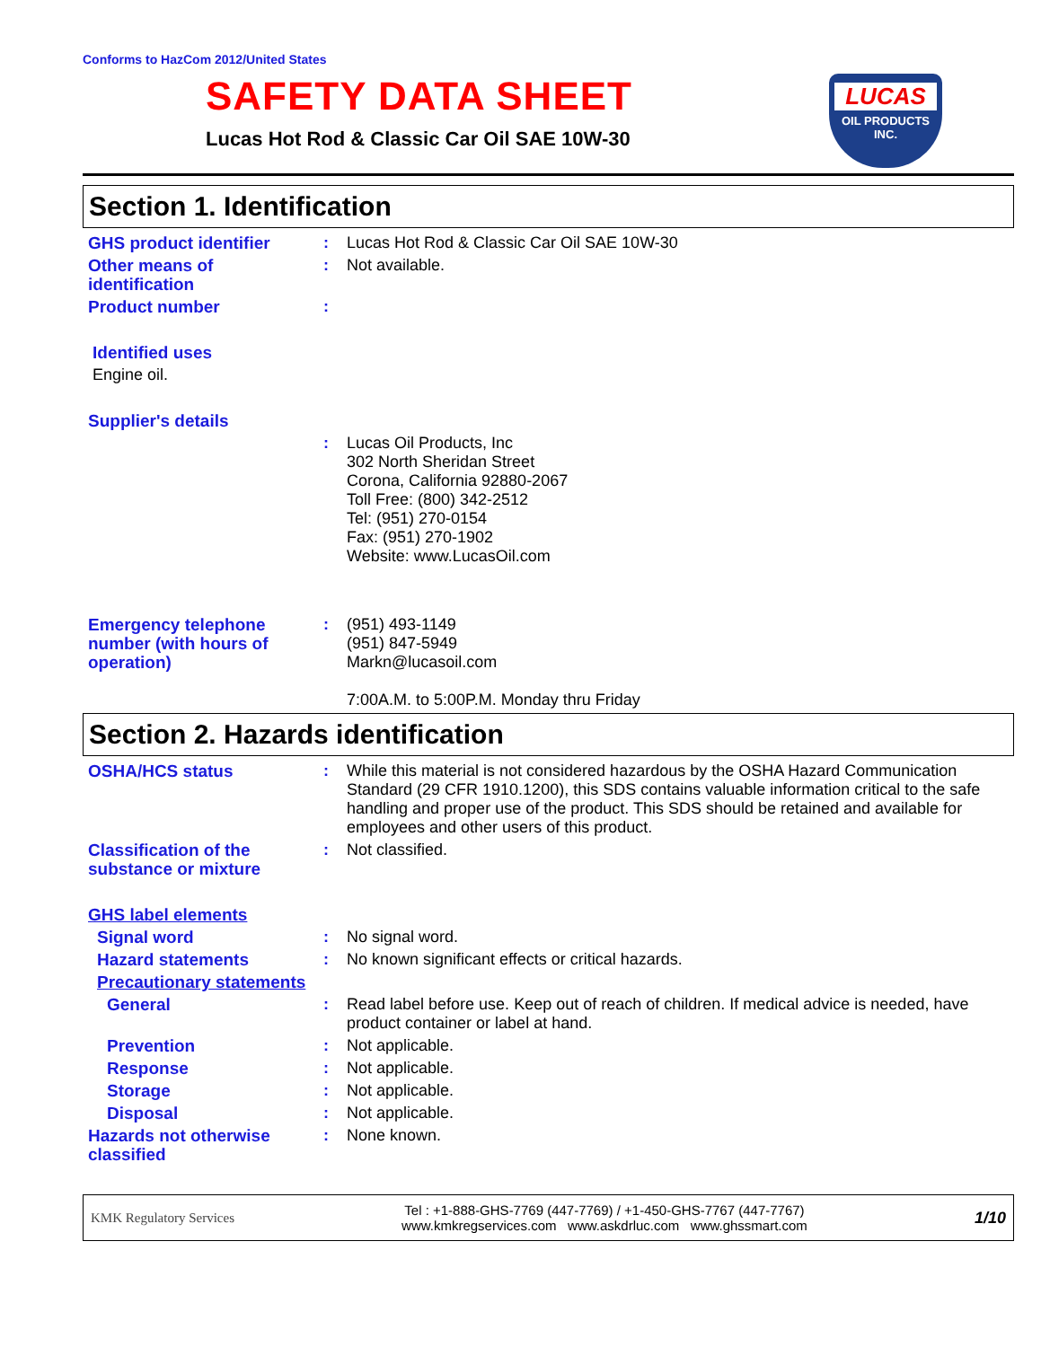Conforms to HazCom 2012/United States
SAFETY DATA SHEET
Lucas Hot Rod & Classic Car Oil SAE 10W-30
LUCAS
OIL PRODUCTS
INC.
Section 1. Identification
GHS product identifier : Lucas Hot Rod & Classic Car Oil SAE 10W-30
Other means of identification
: Not available.
Product number :
Identified uses
Engine oil.
Supplier's details
: Lucas Oil Products, Inc
302 North Sheridan Street
Corona, California 92880-2067
Toll Free: (800) 342-2512
Tel: (951) 270-0154
Fax: (951) 270-1902
Website: www.LucasOil.com
Emergency telephone number (with hours of operation)
: (951) 493-1149
(951) 847-5949
Markn@lucasoil.com
7:00A.M. to 5:00P.M. Monday thru Friday
Section 2. Hazards identification
OSHA/HCS status : While this material is not considered hazardous by the OSHA Hazard Communication Standard (29 CFR 1910.1200), this SDS contains valuable information critical to the safe handling and proper use of the product. This SDS should be retained and available for employees and other users of this product.
Classification of the substance or mixture
: Not classified.
GHS label elements
Signal word : No signal word.
Hazard statements : No known significant effects or critical hazards.
Precautionary statements
General : Read label before use. Keep out of reach of children. If medical advice is needed, have product container or label at hand.
Prevention : Not applicable.
Response : Not applicable.
Storage : Not applicable.
Disposal : Not applicable.
Hazards not otherwise classified
: None known.
KMK Regulatory Services
Tel : +1-888-GHS-7769 (447-7769) / +1-450-GHS-7767 (447-7767)
www.kmkregservices.com www.askdrluc.com www.ghssmart.com
1/10